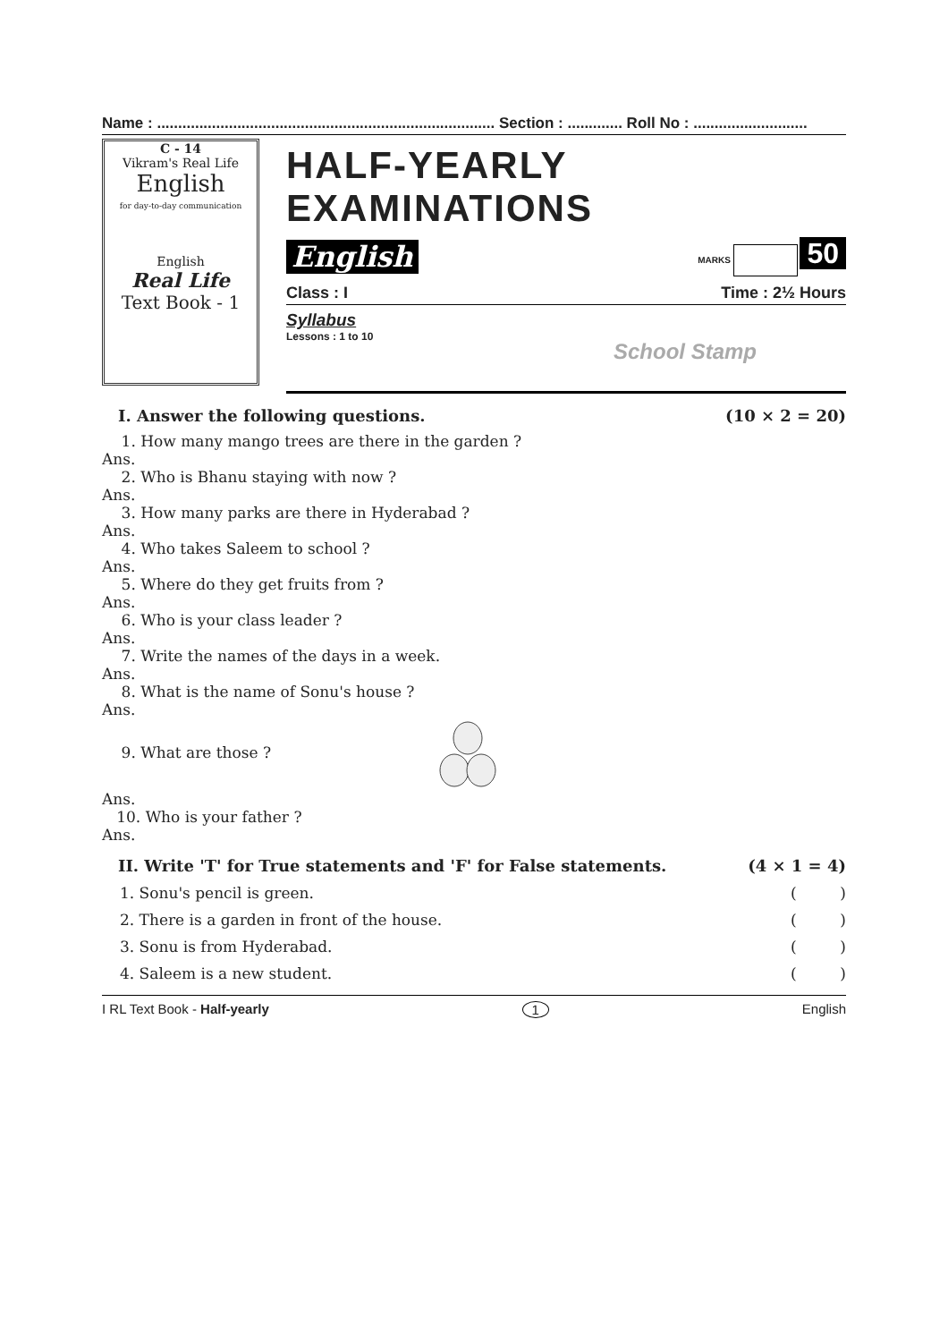Name : ................................................................................ Section : ............. Roll No : ...........................
C - 14
Vikram's Real Life
English
for day-to-day communication
English
Real Life
Text Book - 1
HALF-YEARLY EXAMINATIONS
English MARKS 50
Class : I Time : 2½ Hours
Syllabus
Lessons : 1 to 10 School Stamp
I. Answer the following questions. (10 × 2 = 20)
1. How many mango trees are there in the garden ?
Ans.
2. Who is Bhanu staying with now ?
Ans.
3. How many parks are there in Hyderabad ?
Ans.
4. Who takes Saleem to school ?
Ans.
5. Where do they get fruits from ?
Ans.
6. Who is your class leader ?
Ans.
7. Write the names of the days in a week.
Ans.
8. What is the name of Sonu's house ?
Ans.
9. What are those ?
Ans.
10. Who is your father ?
Ans.
II. Write 'T' for True statements and 'F' for False statements. (4 × 1 = 4)
1. Sonu's pencil is green. ( )
2. There is a garden in front of the house. ( )
3. Sonu is from Hyderabad. ( )
4. Saleem is a new student. ( )
I RL Text Book - Half-yearly 1 English